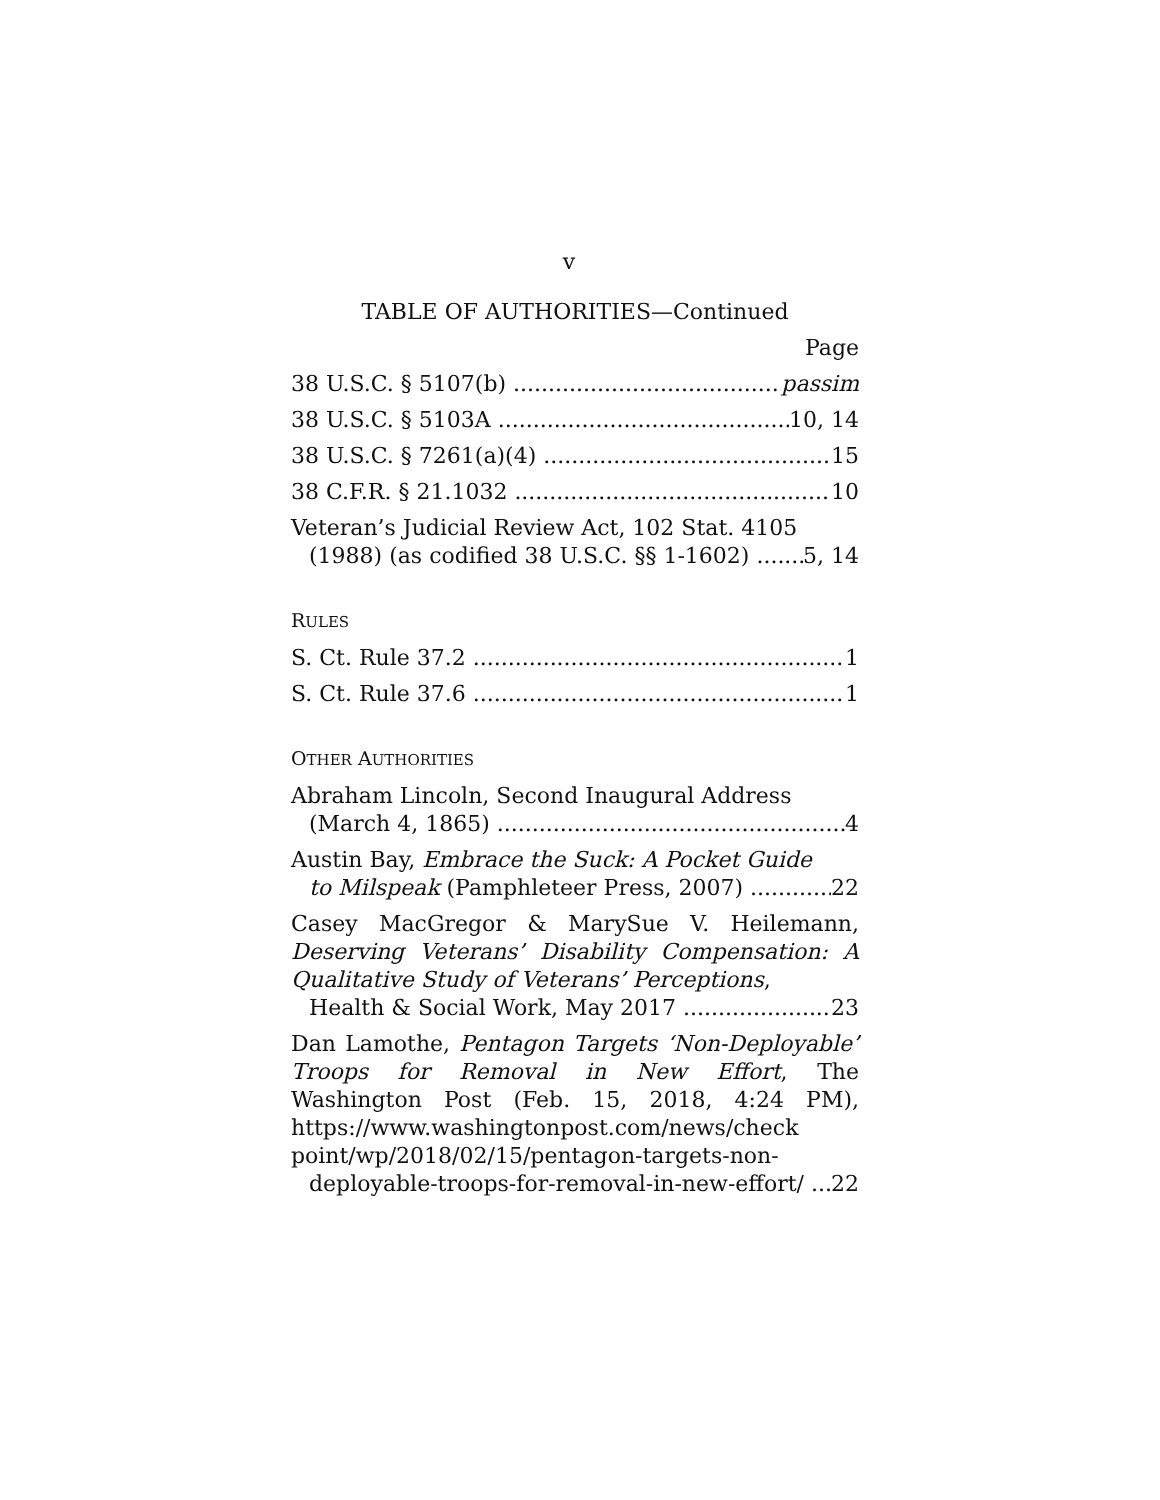v
TABLE OF AUTHORITIES—Continued
Page
38 U.S.C. § 5107(b) passim
38 U.S.C. § 5103A 10, 14
38 U.S.C. § 7261(a)(4) 15
38 C.F.R. § 21.1032 10
Veteran’s Judicial Review Act, 102 Stat. 4105
(1988) (as codified 38 U.S.C. §§ 1-1602) 5, 14
RULES
S. Ct. Rule 37.2 1
S. Ct. Rule 37.6 1
OTHER AUTHORITIES
Abraham Lincoln, Second Inaugural Address
(March 4, 1865) 4
Austin Bay, Embrace the Suck: A Pocket Guide
to Milspeak (Pamphleteer Press, 2007) 22
Casey MacGregor & MarySue V. Heilemann, Deserving Veterans’ Disability Compensation: A Qualitative Study of Veterans’ Perceptions,
Health & Social Work, May 2017 23
Dan Lamothe, Pentagon Targets ‘Non-Deployable’ Troops for Removal in New Effort, The Washington Post (Feb. 15, 2018, 4:24 PM), https://www.washingtonpost.com/news/check point/wp/2018/02/15/pentagon-targets-non-
deployable-troops-for-removal-in-new-effort/ 22